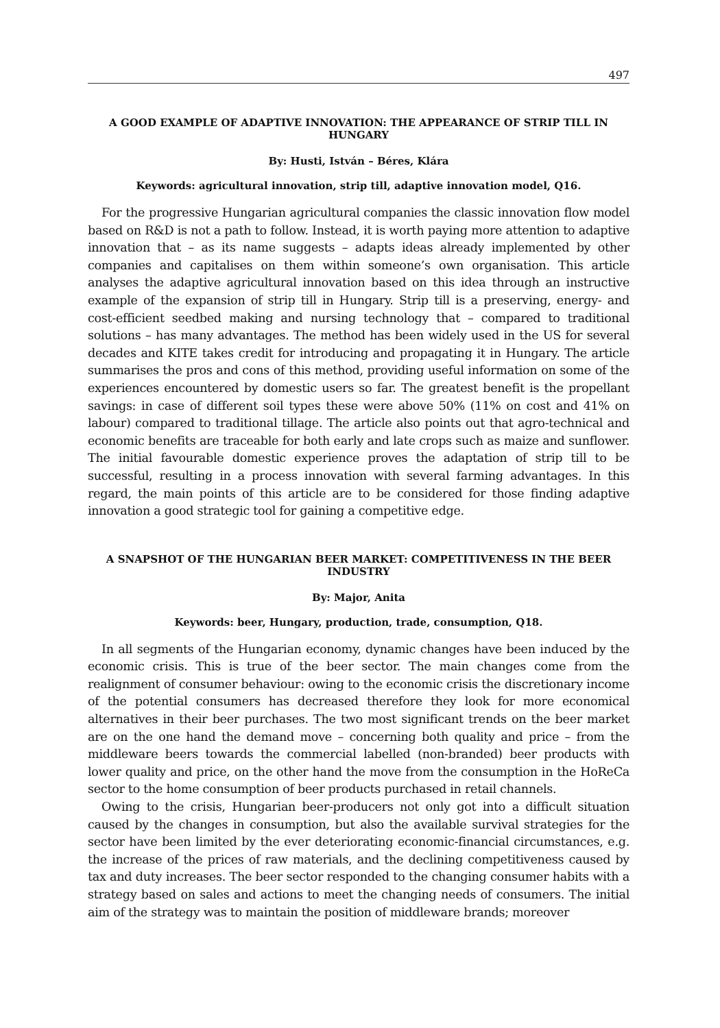497
A GOOD EXAMPLE OF ADAPTIVE INNOVATION: THE APPEARANCE OF STRIP TILL IN HUNGARY
By: Husti, István – Béres, Klára
Keywords: agricultural innovation, strip till, adaptive innovation model, Q16.
For the progressive Hungarian agricultural companies the classic innovation flow model based on R&D is not a path to follow. Instead, it is worth paying more attention to adaptive innovation that – as its name suggests – adapts ideas already implemented by other companies and capitalises on them within someone’s own organisation. This article analyses the adaptive agricultural innovation based on this idea through an instructive example of the expansion of strip till in Hungary. Strip till is a preserving, energy- and cost-efficient seedbed making and nursing technology that – compared to traditional solutions – has many advantages. The method has been widely used in the US for several decades and KITE takes credit for introducing and propagating it in Hungary. The article summarises the pros and cons of this method, providing useful information on some of the experiences encountered by domestic users so far. The greatest benefit is the propellant savings: in case of different soil types these were above 50% (11% on cost and 41% on labour) compared to traditional tillage. The article also points out that agro-technical and economic benefits are traceable for both early and late crops such as maize and sunflower. The initial favourable domestic experience proves the adaptation of strip till to be successful, resulting in a process innovation with several farming advantages. In this regard, the main points of this article are to be considered for those finding adaptive innovation a good strategic tool for gaining a competitive edge.
A SNAPSHOT OF THE HUNGARIAN BEER MARKET: COMPETITIVENESS IN THE BEER INDUSTRY
By: Major, Anita
Keywords: beer, Hungary, production, trade, consumption, Q18.
In all segments of the Hungarian economy, dynamic changes have been induced by the economic crisis. This is true of the beer sector. The main changes come from the realignment of consumer behaviour: owing to the economic crisis the discretionary income of the potential consumers has decreased therefore they look for more economical alternatives in their beer purchases. The two most significant trends on the beer market are on the one hand the demand move – concerning both quality and price – from the middleware beers towards the commercial labelled (non-branded) beer products with lower quality and price, on the other hand the move from the consumption in the HoReCa sector to the home consumption of beer products purchased in retail channels.
Owing to the crisis, Hungarian beer-producers not only got into a difficult situation caused by the changes in consumption, but also the available survival strategies for the sector have been limited by the ever deteriorating economic-financial circumstances, e.g. the increase of the prices of raw materials, and the declining competitiveness caused by tax and duty increases. The beer sector responded to the changing consumer habits with a strategy based on sales and actions to meet the changing needs of consumers. The initial aim of the strategy was to maintain the position of middleware brands; moreover